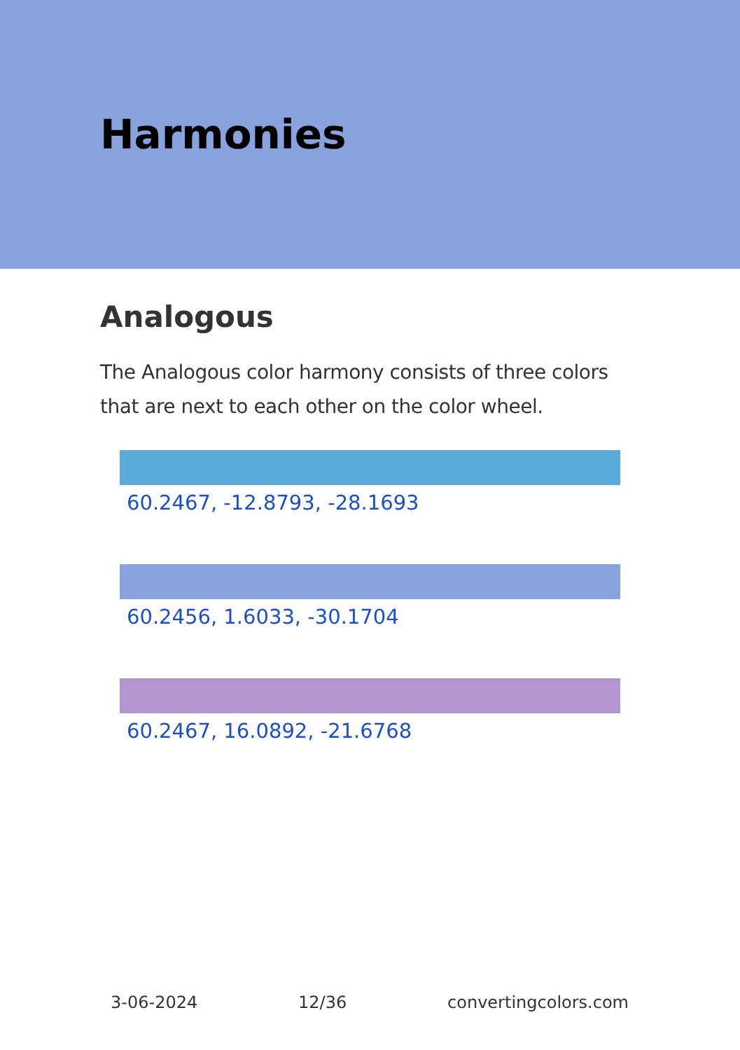Harmonies
Analogous
The Analogous color harmony consists of three colors that are next to each other on the color wheel.
60.2467, -12.8793, -28.1693
60.2456, 1.6033, -30.1704
60.2467, 16.0892, -21.6768
3-06-2024 12/36 convertingcolors.com